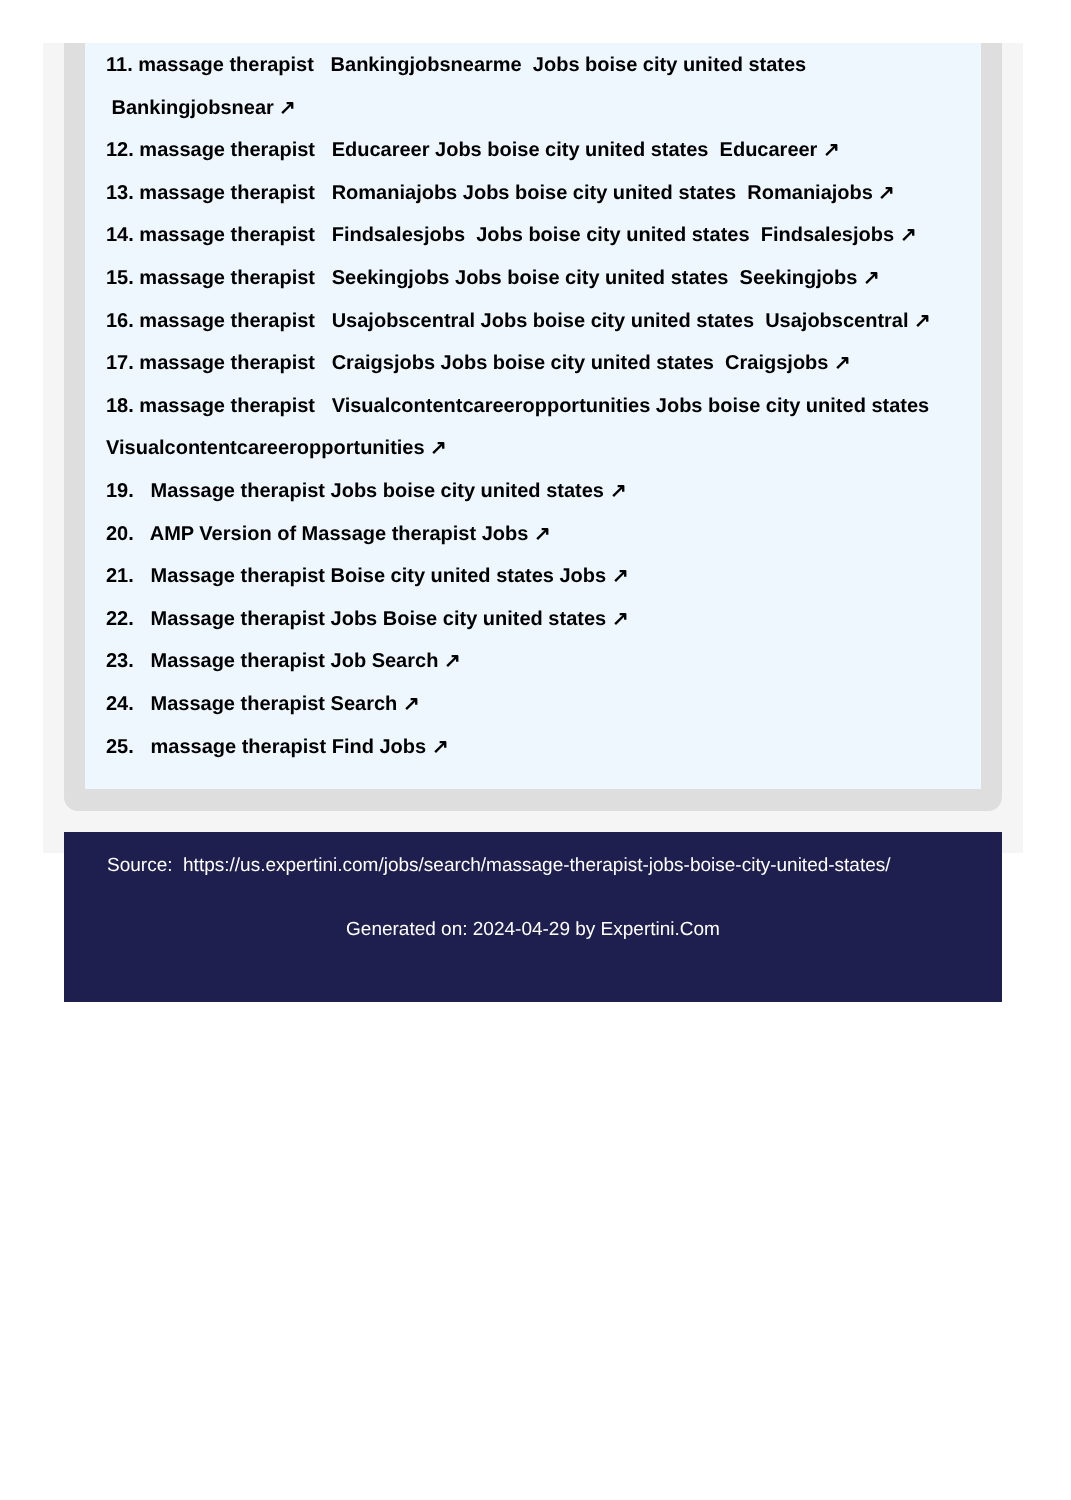11. massage therapist Bankingjobsnearme Jobs boise city united states Bankingjobsnear ↗
12. massage therapist Educareer Jobs boise city united states Educareer ↗
13. massage therapist Romaniajobs Jobs boise city united states Romaniajobs ↗
14. massage therapist Findsalesjobs Jobs boise city united states Findsalesjobs ↗
15. massage therapist Seekingjobs Jobs boise city united states Seekingjobs ↗
16. massage therapist Usajobscentral Jobs boise city united states Usajobscentral ↗
17. massage therapist Craigsjobs Jobs boise city united states Craigsjobs ↗
18. massage therapist Visualcontentcareeropportunities Jobs boise city united states Visualcontentcareeropportunities ↗
19. Massage therapist Jobs boise city united states ↗
20. AMP Version of Massage therapist Jobs ↗
21. Massage therapist Boise city united states Jobs ↗
22. Massage therapist Jobs Boise city united states ↗
23. Massage therapist Job Search ↗
24. Massage therapist Search ↗
25. massage therapist Find Jobs ↗
Source: https://us.expertini.com/jobs/search/massage-therapist-jobs-boise-city-united-states/
Generated on: 2024-04-29 by Expertini.Com